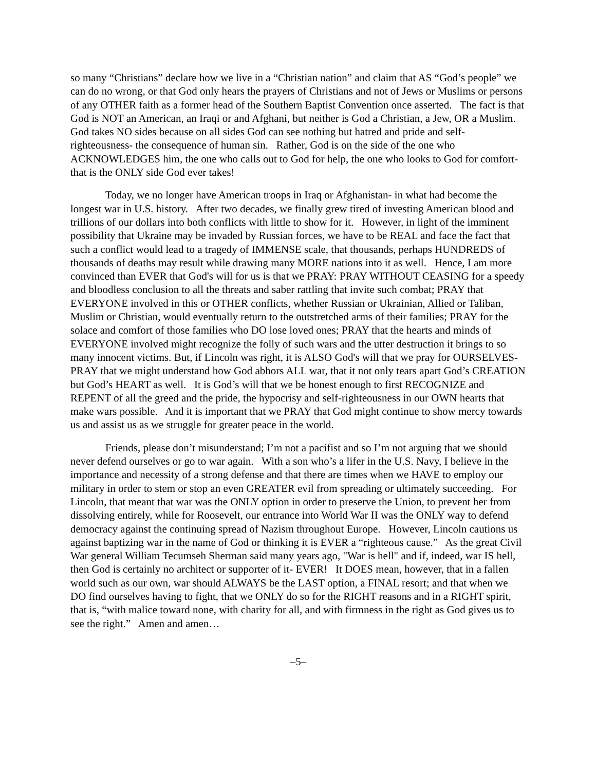so many “Christians” declare how we live in a “Christian nation” and claim that AS “God’s people” we can do no wrong, or that God only hears the prayers of Christians and not of Jews or Muslims or persons of any OTHER faith as a former head of the Southern Baptist Convention once asserted. The fact is that God is NOT an American, an Iraqi or and Afghani, but neither is God a Christian, a Jew, OR a Muslim. God takes NO sides because on all sides God can see nothing but hatred and pride and self-righteousness- the consequence of human sin. Rather, God is on the side of the one who ACKNOWLEDGES him, the one who calls out to God for help, the one who looks to God for comfort- that is the ONLY side God ever takes!
Today, we no longer have American troops in Iraq or Afghanistan- in what had become the longest war in U.S. history. After two decades, we finally grew tired of investing American blood and trillions of our dollars into both conflicts with little to show for it. However, in light of the imminent possibility that Ukraine may be invaded by Russian forces, we have to be REAL and face the fact that such a conflict would lead to a tragedy of IMMENSE scale, that thousands, perhaps HUNDREDS of thousands of deaths may result while drawing many MORE nations into it as well. Hence, I am more convinced than EVER that God's will for us is that we PRAY: PRAY WITHOUT CEASING for a speedy and bloodless conclusion to all the threats and saber rattling that invite such combat; PRAY that EVERYONE involved in this or OTHER conflicts, whether Russian or Ukrainian, Allied or Taliban, Muslim or Christian, would eventually return to the outstretched arms of their families; PRAY for the solace and comfort of those families who DO lose loved ones; PRAY that the hearts and minds of EVERYONE involved might recognize the folly of such wars and the utter destruction it brings to so many innocent victims. But, if Lincoln was right, it is ALSO God's will that we pray for OURSELVES- PRAY that we might understand how God abhors ALL war, that it not only tears apart God’s CREATION but God’s HEART as well. It is God’s will that we be honest enough to first RECOGNIZE and REPENT of all the greed and the pride, the hypocrisy and self-righteousness in our OWN hearts that make wars possible. And it is important that we PRAY that God might continue to show mercy towards us and assist us as we struggle for greater peace in the world.
Friends, please don’t misunderstand; I’m not a pacifist and so I’m not arguing that we should never defend ourselves or go to war again. With a son who’s a lifer in the U.S. Navy, I believe in the importance and necessity of a strong defense and that there are times when we HAVE to employ our military in order to stem or stop an even GREATER evil from spreading or ultimately succeeding. For Lincoln, that meant that war was the ONLY option in order to preserve the Union, to prevent her from dissolving entirely, while for Roosevelt, our entrance into World War II was the ONLY way to defend democracy against the continuing spread of Nazism throughout Europe. However, Lincoln cautions us against baptizing war in the name of God or thinking it is EVER a “righteous cause.” As the great Civil War general William Tecumseh Sherman said many years ago, "War is hell" and if, indeed, war IS hell, then God is certainly no architect or supporter of it- EVER! It DOES mean, however, that in a fallen world such as our own, war should ALWAYS be the LAST option, a FINAL resort; and that when we DO find ourselves having to fight, that we ONLY do so for the RIGHT reasons and in a RIGHT spirit, that is, “with malice toward none, with charity for all, and with firmness in the right as God gives us to see the right.” Amen and amen…
–5–